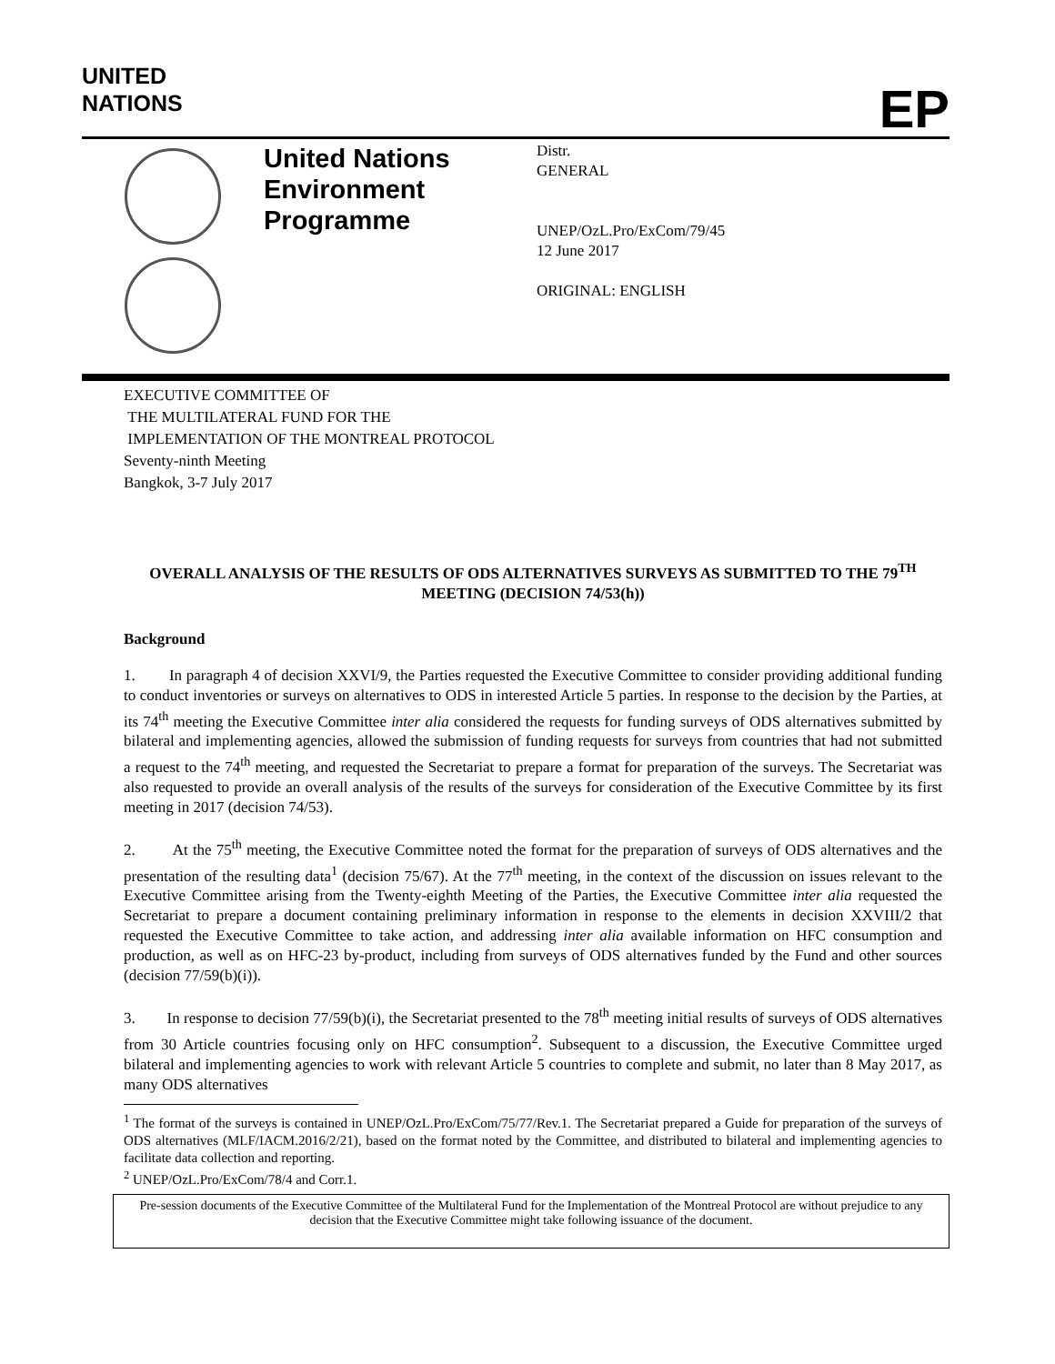UNITED
NATIONS
EP
United Nations Environment Programme
Distr.
GENERAL
UNEP/OzL.Pro/ExCom/79/45
12 June 2017
ORIGINAL: ENGLISH
EXECUTIVE COMMITTEE OF
THE MULTILATERAL FUND FOR THE
IMPLEMENTATION OF THE MONTREAL PROTOCOL
Seventy-ninth Meeting
Bangkok, 3-7 July 2017
OVERALL ANALYSIS OF THE RESULTS OF ODS ALTERNATIVES SURVEYS AS SUBMITTED TO THE 79<sup>TH</sup> MEETING (DECISION 74/53(h))
Background
1. In paragraph 4 of decision XXVI/9, the Parties requested the Executive Committee to consider providing additional funding to conduct inventories or surveys on alternatives to ODS in interested Article 5 parties. In response to the decision by the Parties, at its 74<sup>th</sup> meeting the Executive Committee inter alia considered the requests for funding surveys of ODS alternatives submitted by bilateral and implementing agencies, allowed the submission of funding requests for surveys from countries that had not submitted a request to the 74<sup>th</sup> meeting, and requested the Secretariat to prepare a format for preparation of the surveys. The Secretariat was also requested to provide an overall analysis of the results of the surveys for consideration of the Executive Committee by its first meeting in 2017 (decision 74/53).
2. At the 75<sup>th</sup> meeting, the Executive Committee noted the format for the preparation of surveys of ODS alternatives and the presentation of the resulting data<sup>1</sup> (decision 75/67). At the 77<sup>th</sup> meeting, in the context of the discussion on issues relevant to the Executive Committee arising from the Twenty-eighth Meeting of the Parties, the Executive Committee inter alia requested the Secretariat to prepare a document containing preliminary information in response to the elements in decision XXVIII/2 that requested the Executive Committee to take action, and addressing inter alia available information on HFC consumption and production, as well as on HFC-23 by-product, including from surveys of ODS alternatives funded by the Fund and other sources (decision 77/59(b)(i)).
3. In response to decision 77/59(b)(i), the Secretariat presented to the 78<sup>th</sup> meeting initial results of surveys of ODS alternatives from 30 Article countries focusing only on HFC consumption<sup>2</sup>. Subsequent to a discussion, the Executive Committee urged bilateral and implementing agencies to work with relevant Article 5 countries to complete and submit, no later than 8 May 2017, as many ODS alternatives
<sup>1</sup> The format of the surveys is contained in UNEP/OzL.Pro/ExCom/75/77/Rev.1. The Secretariat prepared a Guide for preparation of the surveys of ODS alternatives (MLF/IACM.2016/2/21), based on the format noted by the Committee, and distributed to bilateral and implementing agencies to facilitate data collection and reporting.
<sup>2</sup> UNEP/OzL.Pro/ExCom/78/4 and Corr.1.
Pre-session documents of the Executive Committee of the Multilateral Fund for the Implementation of the Montreal Protocol are without prejudice to any decision that the Executive Committee might take following issuance of the document.